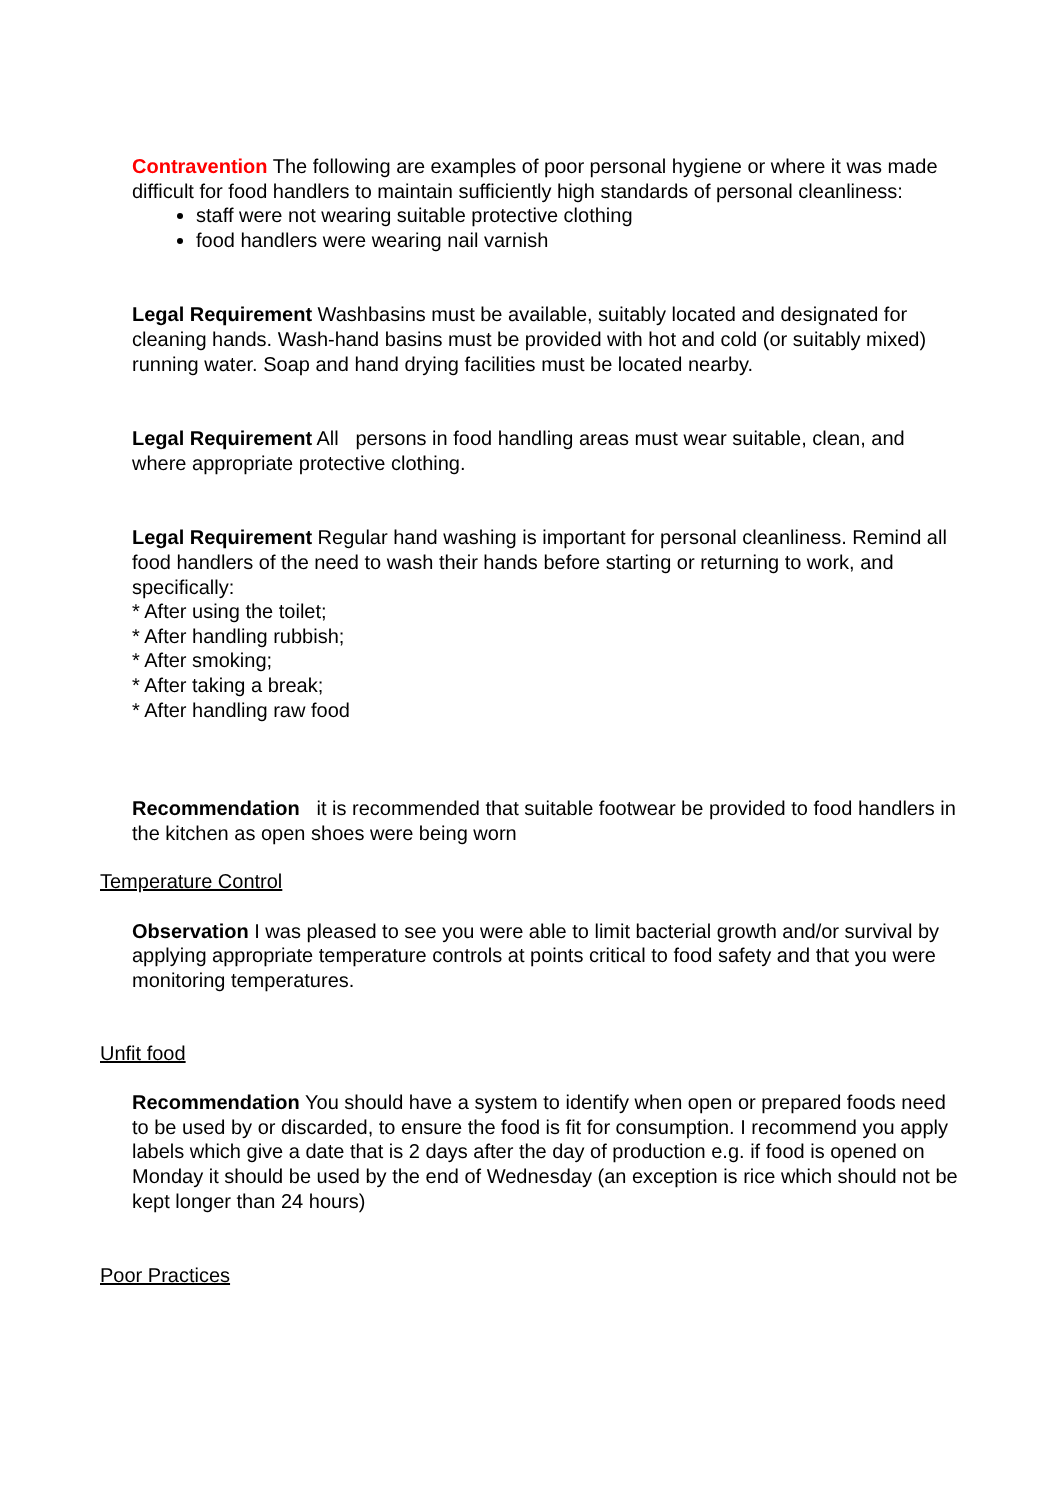Contravention The following are examples of poor personal hygiene or where it was made difficult for food handlers to maintain sufficiently high standards of personal cleanliness:
staff were not wearing suitable protective clothing
food handlers were wearing nail varnish
Legal Requirement Washbasins must be available, suitably located and designated for cleaning hands. Wash-hand basins must be provided with hot and cold (or suitably mixed) running water. Soap and hand drying facilities must be located nearby.
Legal Requirement All persons in food handling areas must wear suitable, clean, and where appropriate protective clothing.
Legal Requirement Regular hand washing is important for personal cleanliness. Remind all food handlers of the need to wash their hands before starting or returning to work, and specifically:
* After using the toilet;
* After handling rubbish;
* After smoking;
* After taking a break;
* After handling raw food
Recommendation it is recommended that suitable footwear be provided to food handlers in the kitchen as open shoes were being worn
Temperature Control
Observation I was pleased to see you were able to limit bacterial growth and/or survival by applying appropriate temperature controls at points critical to food safety and that you were monitoring temperatures.
Unfit food
Recommendation You should have a system to identify when open or prepared foods need to be used by or discarded, to ensure the food is fit for consumption. I recommend you apply labels which give a date that is 2 days after the day of production e.g. if food is opened on Monday it should be used by the end of Wednesday (an exception is rice which should not be kept longer than 24 hours)
Poor Practices